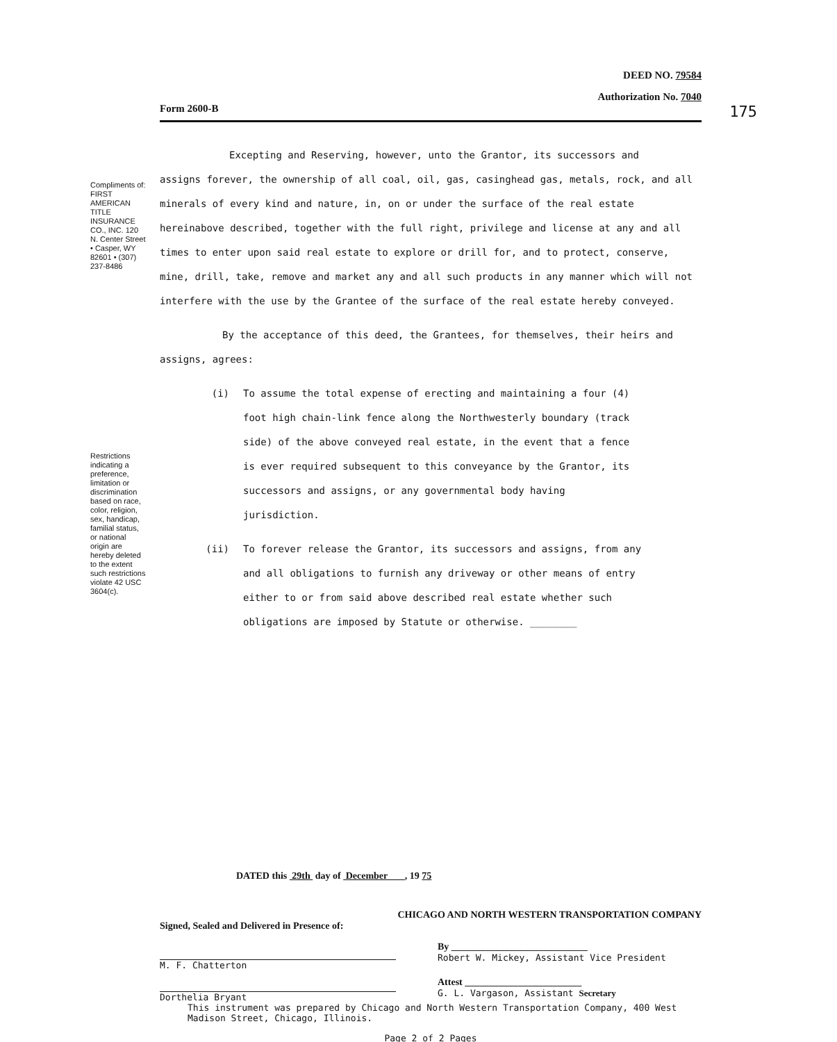Compliments of: FIRST AMERICAN TITLE INSURANCE CO., INC. 120 N. Center Street • Casper, WY 82601 • (307) 237-8486
Restrictions indicating a preference, limitation or discrimination based on race, color, religion, sex, handicap, familial status, or national origin are hereby deleted to the extent such restrictions violate 42 USC 3604(c).
DEED NO. 79584
Authorization No. 7040
Form 2600-B 175
Excepting and Reserving, however, unto the Grantor, its successors and
assigns forever, the ownership of all coal, oil, gas, casinghead gas, metals, rock, and all minerals of every kind and nature, in, on or under the surface of the real estate hereinabove described, together with the full right, privilege and license at any and all times to enter upon said real estate to explore or drill for, and to protect, conserve, mine, drill, take, remove and market any and all such products in any manner which will not interfere with the use by the Grantee of the surface of the real estate hereby conveyed.
By the acceptance of this deed, the Grantees, for themselves, their heirs and assigns, agrees:
(i) To assume the total expense of erecting and maintaining a four (4) foot high chain-link fence along the Northwesterly boundary (track side) of the above conveyed real estate, in the event that a fence is ever required subsequent to this conveyance by the Grantor, its successors and assigns, or any governmental body having jurisdiction.
(ii) To forever release the Grantor, its successors and assigns, from any and all obligations to furnish any driveway or other means of entry either to or from said above described real estate whether such obligations are imposed by Statute or otherwise. ________
DATED this 29th day of December , 19 75
CHICAGO AND NORTH WESTERN TRANSPORTATION COMPANY
Signed, Sealed and Delivered in Presence of:
M. F. Chatterton
Dorthelia Bryant
By ____________________________
Robert W. Mickey, Assistant Vice President
Attest ________________________
G. L. Vargason, Assistant Secretary
This instrument was prepared by Chicago and North Western Transportation Company, 400 West Madison Street, Chicago, Illinois.
Page 2 of 2 Pages